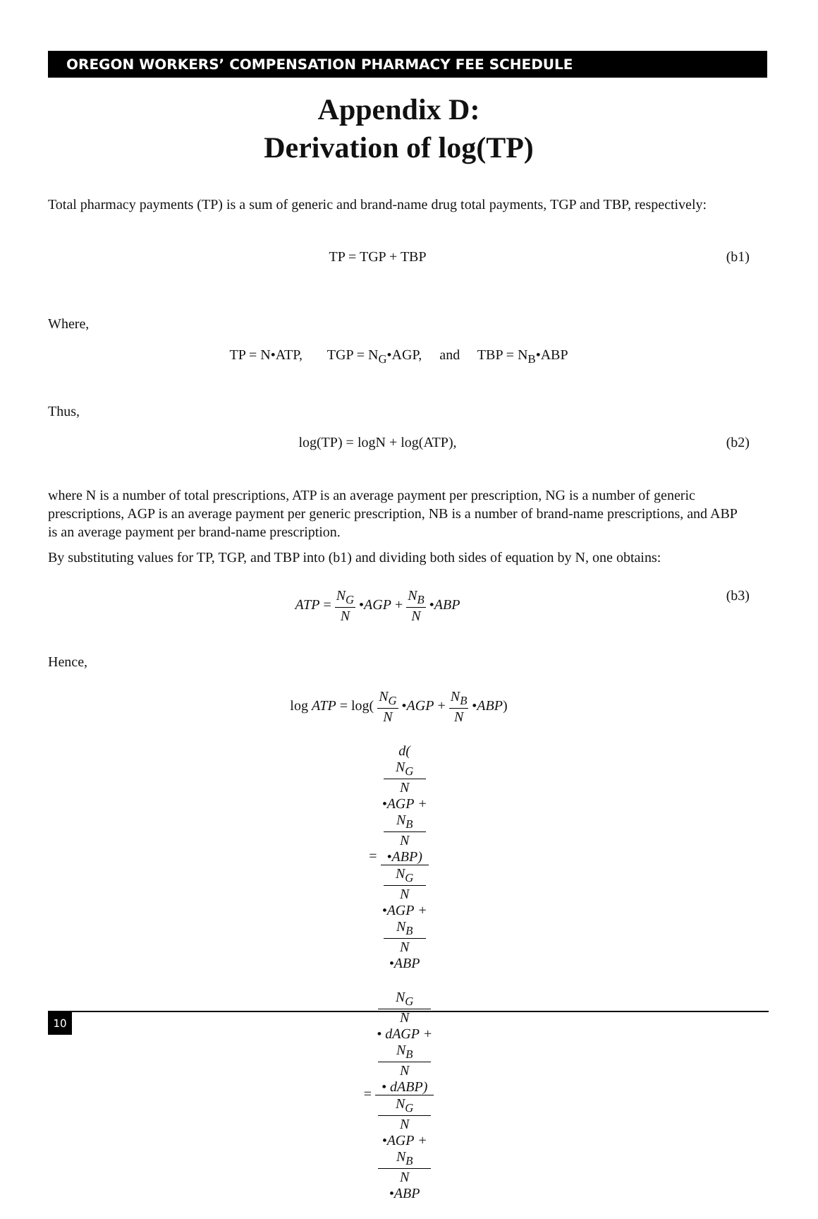OREGON WORKERS’ COMPENSATION PHARMACY FEE SCHEDULE
Appendix D:
Derivation of log(TP)
Total pharmacy payments (TP) is a sum of generic and brand-name drug total payments, TGP and TBP, respectively:
TP = TGP + TBP (b1)
Where,
TP = N•ATP, TGP = N<sub>G</sub>•AGP, and TBP = N<sub>B</sub>•ABP
Thus,
log(TP) = logN + log(ATP), (b2)
where N is a number of total prescriptions, ATP is an average payment per prescription, NG is a number of generic prescriptions, AGP is an average payment per generic prescription, NB is a number of brand-name prescriptions, and ABP is an average payment per brand-name prescription.
By substituting values for TP, TGP, and TBP into (b1) and dividing both sides of equation by N, one obtains:
ATP = N<sub>G</sub> N •AGP + N<sub>B</sub> N •ABP (b3)
Hence,
log ATP = log( N<sub>G</sub> N •AGP + N<sub>B</sub> N •ABP)
= d(
N<sub>G</sub>
N
•AGP +
N<sub>B</sub>
N
•ABP) N<sub>G</sub>
N
•AGP +
N<sub>B</sub>
N
•ABP
= N<sub>G</sub>
N
• dAGP +
N<sub>B</sub>
N
• dABP) N<sub>G</sub>
N
•AGP +
N<sub>B</sub>
N
•ABP
10